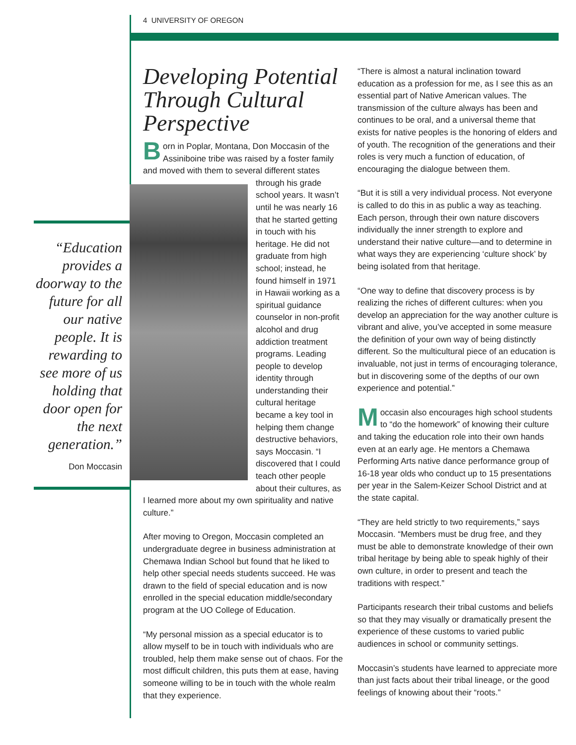4 UNIVERSITY OF OREGON
“Education provides a doorway to the future for all our native people. It is rewarding to see more of us holding that door open for the next generation.”
Don Moccasin
Developing Potential Through Cultural Perspective
Born in Poplar, Montana, Don Moccasin of the Assiniboine tribe was raised by a foster family and moved with them to several different states through his grade school years. It wasn’t until he was nearly 16 that he started getting in touch with his heritage. He did not graduate from high school; instead, he found himself in 1971 in Hawaii working as a spiritual guidance counselor in non-profit alcohol and drug addiction treatment programs. Leading people to develop identity through understanding their cultural heritage became a key tool in helping them change destructive behaviors, says Moccasin. “I discovered that I could teach other people about their cultures, as I learned more about my own spirituality and native culture.”
After moving to Oregon, Moccasin completed an undergraduate degree in business administration at Chemawa Indian School but found that he liked to help other special needs students succeed. He was drawn to the field of special education and is now enrolled in the special education middle/secondary program at the UO College of Education.
“My personal mission as a special educator is to allow myself to be in touch with individuals who are troubled, help them make sense out of chaos. For the most difficult children, this puts them at ease, having someone willing to be in touch with the whole realm that they experience.
“There is almost a natural inclination toward education as a profession for me, as I see this as an essential part of Native American values. The transmission of the culture always has been and continues to be oral, and a universal theme that exists for native peoples is the honoring of elders and of youth. The recognition of the generations and their roles is very much a function of education, of encouraging the dialogue between them.
“But it is still a very individual process. Not everyone is called to do this in as public a way as teaching. Each person, through their own nature discovers individually the inner strength to explore and understand their native culture—and to determine in what ways they are experiencing ‘culture shock’ by being isolated from that heritage.
“One way to define that discovery process is by realizing the riches of different cultures: when you develop an appreciation for the way another culture is vibrant and alive, you’ve accepted in some measure the definition of your own way of being distinctly different. So the multicultural piece of an education is invaluable, not just in terms of encouraging tolerance, but in discovering some of the depths of our own experience and potential.”
Moccasin also encourages high school students to “do the homework” of knowing their culture and taking the education role into their own hands even at an early age. He mentors a Chemawa Performing Arts native dance performance group of 16-18 year olds who conduct up to 15 presentations per year in the Salem-Keizer School District and at the state capital.
“They are held strictly to two requirements,” says Moccasin. “Members must be drug free, and they must be able to demonstrate knowledge of their own tribal heritage by being able to speak highly of their own culture, in order to present and teach the traditions with respect.”
Participants research their tribal customs and beliefs so that they may visually or dramatically present the experience of these customs to varied public audiences in school or community settings.
Moccasin’s students have learned to appreciate more than just facts about their tribal lineage, or the good feelings of knowing about their “roots.”